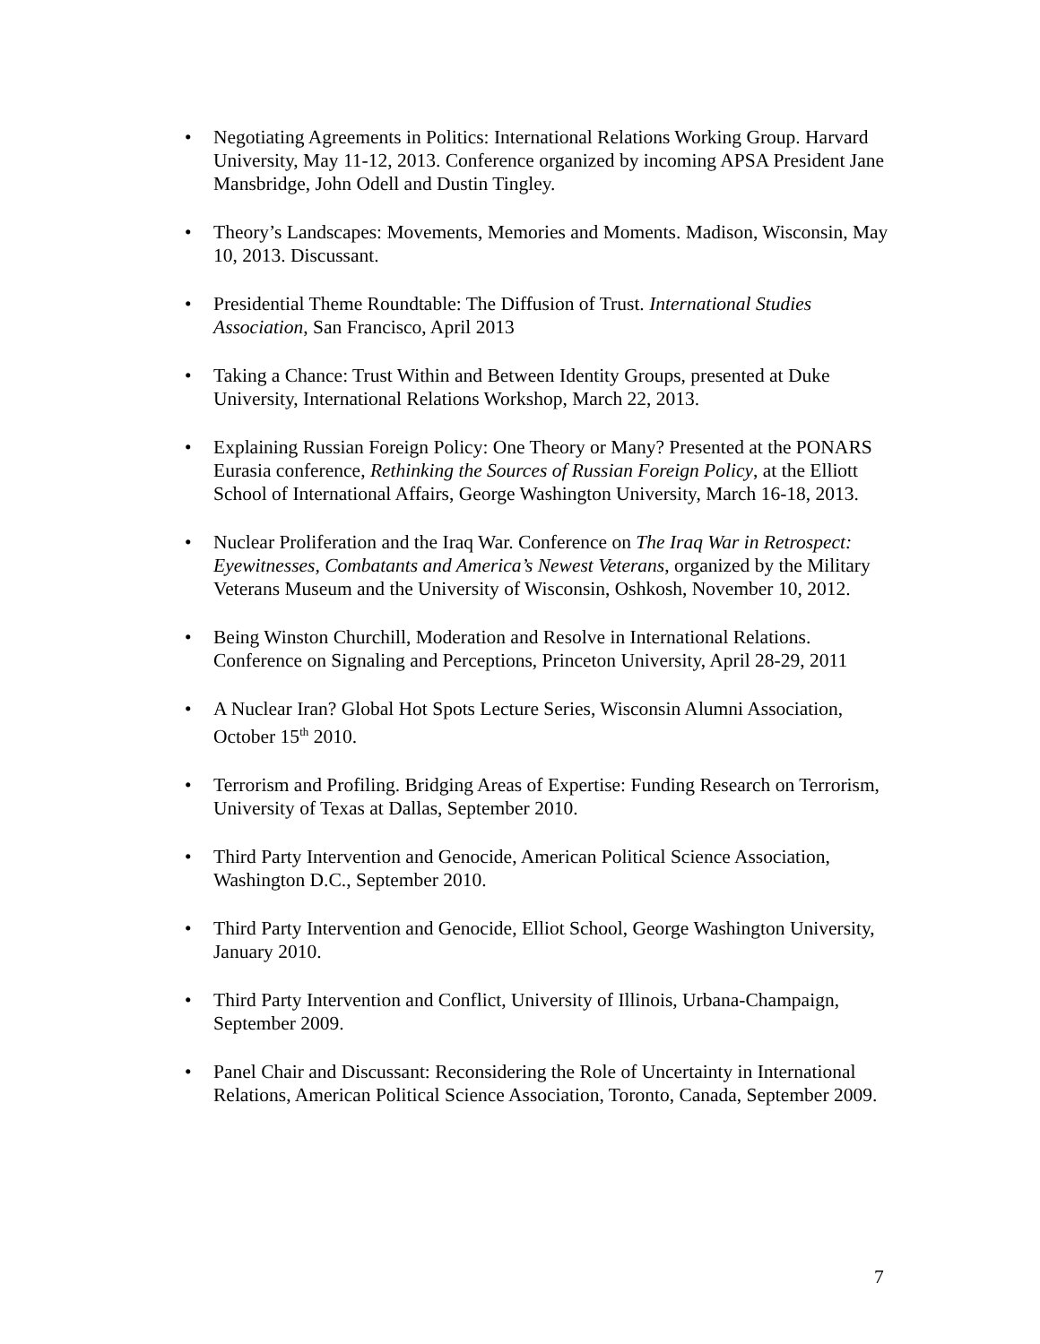• Negotiating Agreements in Politics: International Relations Working Group. Harvard University, May 11-12, 2013. Conference organized by incoming APSA President Jane Mansbridge, John Odell and Dustin Tingley.
• Theory’s Landscapes: Movements, Memories and Moments. Madison, Wisconsin, May 10, 2013. Discussant.
• Presidential Theme Roundtable: The Diffusion of Trust. International Studies Association, San Francisco, April 2013
• Taking a Chance: Trust Within and Between Identity Groups, presented at Duke University, International Relations Workshop, March 22, 2013.
• Explaining Russian Foreign Policy: One Theory or Many? Presented at the PONARS Eurasia conference, Rethinking the Sources of Russian Foreign Policy, at the Elliott School of International Affairs, George Washington University, March 16-18, 2013.
• Nuclear Proliferation and the Iraq War. Conference on The Iraq War in Retrospect: Eyewitnesses, Combatants and America’s Newest Veterans, organized by the Military Veterans Museum and the University of Wisconsin, Oshkosh, November 10, 2012.
• Being Winston Churchill, Moderation and Resolve in International Relations. Conference on Signaling and Perceptions, Princeton University, April 28-29, 2011
• A Nuclear Iran? Global Hot Spots Lecture Series, Wisconsin Alumni Association, October 15<sup>th</sup> 2010.
• Terrorism and Profiling. Bridging Areas of Expertise: Funding Research on Terrorism, University of Texas at Dallas, September 2010.
• Third Party Intervention and Genocide, American Political Science Association, Washington D.C., September 2010.
• Third Party Intervention and Genocide, Elliot School, George Washington University, January 2010.
• Third Party Intervention and Conflict, University of Illinois, Urbana-Champaign, September 2009.
• Panel Chair and Discussant: Reconsidering the Role of Uncertainty in International Relations, American Political Science Association, Toronto, Canada, September 2009.
7